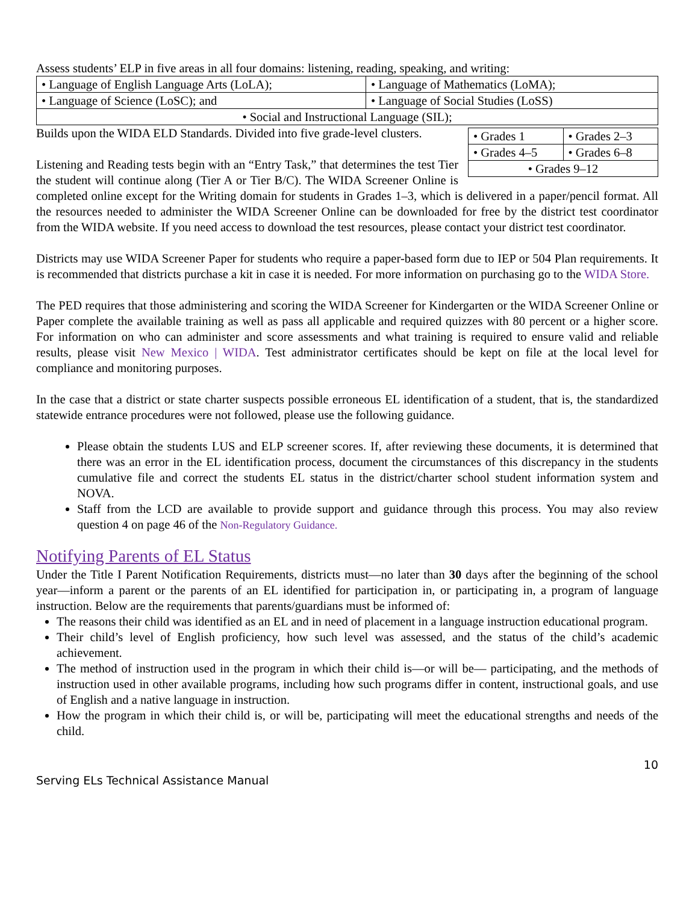Assess students’ ELP in five areas in all four domains: listening, reading, speaking, and writing:
| • Language of English Language Arts (LoLA); | • Language of Mathematics (LoMA); |
| • Language of Science (LoSC); and | • Language of Social Studies (LoSS) |
| • Social and Instructional Language (SIL); | |
| • Grades 1 | • Grades 2–3 |
| • Grades 4–5 | • Grades 6–8 |
| • Grades 9–12 | |
Builds upon the WIDA ELD Standards. Divided into five grade-level clusters.
Listening and Reading tests begin with an “Entry Task,” that determines the test Tier the student will continue along (Tier A or Tier B/C). The WIDA Screener Online is completed online except for the Writing domain for students in Grades 1–3, which is delivered in a paper/pencil format. All the resources needed to administer the WIDA Screener Online can be downloaded for free by the district test coordinator from the WIDA website. If you need access to download the test resources, please contact your district test coordinator.
Districts may use WIDA Screener Paper for students who require a paper-based form due to IEP or 504 Plan requirements. It is recommended that districts purchase a kit in case it is needed. For more information on purchasing go to the WIDA Store.
The PED requires that those administering and scoring the WIDA Screener for Kindergarten or the WIDA Screener Online or Paper complete the available training as well as pass all applicable and required quizzes with 80 percent or a higher score. For information on who can administer and score assessments and what training is required to ensure valid and reliable results, please visit New Mexico | WIDA. Test administrator certificates should be kept on file at the local level for compliance and monitoring purposes.
In the case that a district or state charter suspects possible erroneous EL identification of a student, that is, the standardized statewide entrance procedures were not followed, please use the following guidance.
Please obtain the students LUS and ELP screener scores. If, after reviewing these documents, it is determined that there was an error in the EL identification process, document the circumstances of this discrepancy in the students cumulative file and correct the students EL status in the district/charter school student information system and NOVA.
Staff from the LCD are available to provide support and guidance through this process. You may also review question 4 on page 46 of the Non-Regulatory Guidance.
Notifying Parents of EL Status
Under the Title I Parent Notification Requirements, districts must—no later than 30 days after the beginning of the school year—inform a parent or the parents of an EL identified for participation in, or participating in, a program of language instruction. Below are the requirements that parents/guardians must be informed of:
The reasons their child was identified as an EL and in need of placement in a language instruction educational program.
Their child’s level of English proficiency, how such level was assessed, and the status of the child’s academic achievement.
The method of instruction used in the program in which their child is—or will be— participating, and the methods of instruction used in other available programs, including how such programs differ in content, instructional goals, and use of English and a native language in instruction.
How the program in which their child is, or will be, participating will meet the educational strengths and needs of the child.
10
Serving ELs Technical Assistance Manual